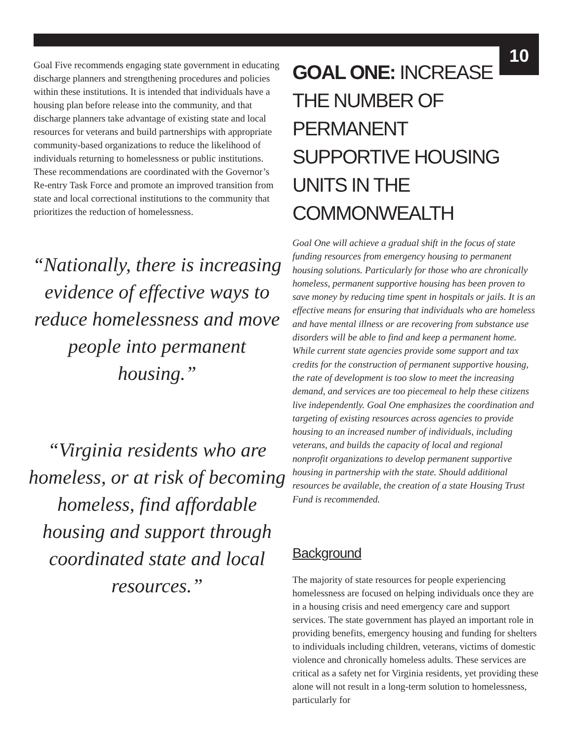10
Goal Five recommends engaging state government in educating discharge planners and strengthening procedures and policies within these institutions. It is intended that individuals have a housing plan before release into the community, and that discharge planners take advantage of existing state and local resources for veterans and build partnerships with appropriate community-based organizations to reduce the likelihood of individuals returning to homelessness or public institutions. These recommendations are coordinated with the Governor’s Re-entry Task Force and promote an improved transition from state and local correctional institutions to the community that prioritizes the reduction of homelessness.
“Nationally, there is increasing evidence of effective ways to reduce homelessness and move people into permanent housing.”
“Virginia residents who are homeless, or at risk of becoming homeless, find affordable housing and support through coordinated state and local resources.”
GOAL ONE: INCREASE THE NUMBER OF PERMANENT SUPPORTIVE HOUSING UNITS IN THE COMMONWEALTH
Goal One will achieve a gradual shift in the focus of state funding resources from emergency housing to permanent housing solutions. Particularly for those who are chronically homeless, permanent supportive housing has been proven to save money by reducing time spent in hospitals or jails. It is an effective means for ensuring that individuals who are homeless and have mental illness or are recovering from substance use disorders will be able to find and keep a permanent home. While current state agencies provide some support and tax credits for the construction of permanent supportive housing, the rate of development is too slow to meet the increasing demand, and services are too piecemeal to help these citizens live independently. Goal One emphasizes the coordination and targeting of existing resources across agencies to provide housing to an increased number of individuals, including veterans, and builds the capacity of local and regional nonprofit organizations to develop permanent supportive housing in partnership with the state. Should additional resources be available, the creation of a state Housing Trust Fund is recommended.
Background
The majority of state resources for people experiencing homelessness are focused on helping individuals once they are in a housing crisis and need emergency care and support services. The state government has played an important role in providing benefits, emergency housing and funding for shelters to individuals including children, veterans, victims of domestic violence and chronically homeless adults. These services are critical as a safety net for Virginia residents, yet providing these alone will not result in a long-term solution to homelessness, particularly for